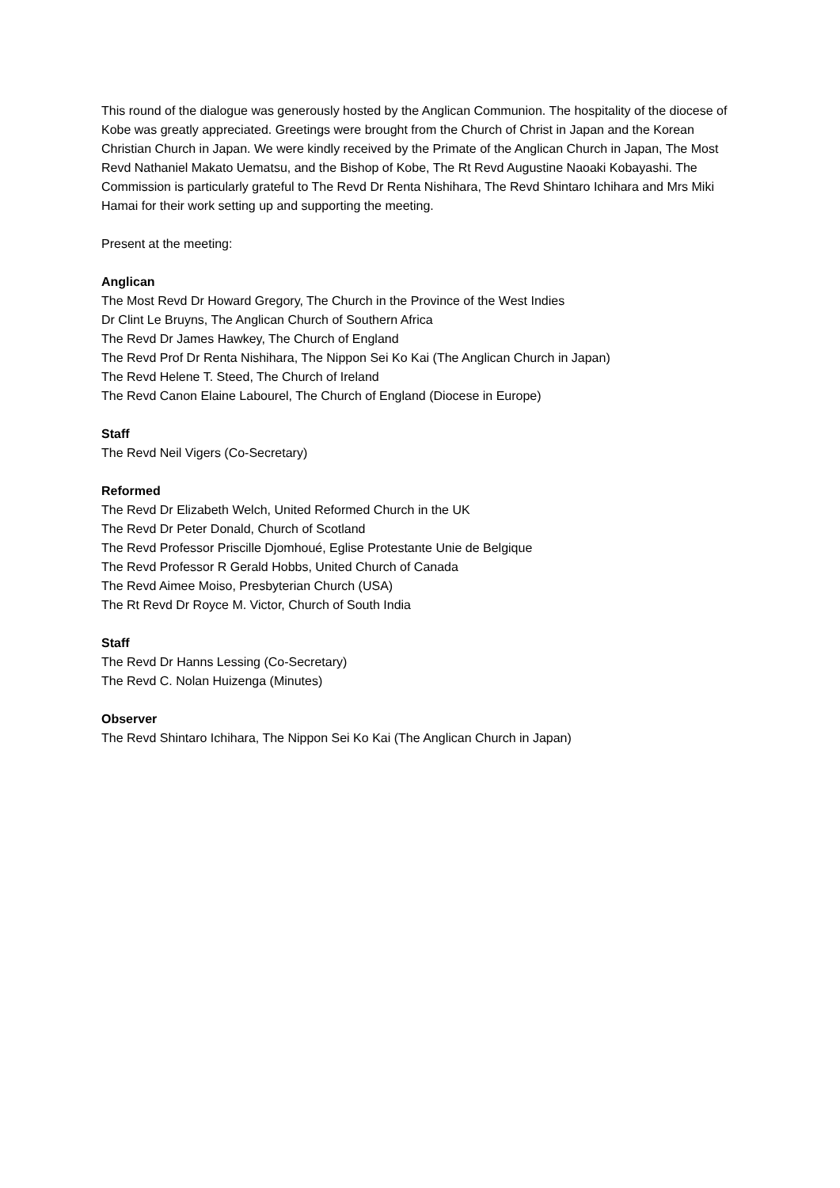This round of the dialogue was generously hosted by the Anglican Communion. The hospitality of the diocese of Kobe was greatly appreciated. Greetings were brought from the Church of Christ in Japan and the Korean Christian Church in Japan. We were kindly received by the Primate of the Anglican Church in Japan, The Most Revd Nathaniel Makato Uematsu, and the Bishop of Kobe, The Rt Revd Augustine Naoaki Kobayashi. The Commission is particularly grateful to The Revd Dr Renta Nishihara, The Revd Shintaro Ichihara and Mrs Miki Hamai for their work setting up and supporting the meeting.
Present at the meeting:
Anglican
The Most Revd Dr Howard Gregory, The Church in the Province of the West Indies
Dr Clint Le Bruyns, The Anglican Church of Southern Africa
The Revd Dr James Hawkey, The Church of England
The Revd Prof Dr Renta Nishihara, The Nippon Sei Ko Kai (The Anglican Church in Japan)
The Revd Helene T. Steed, The Church of Ireland
The Revd Canon Elaine Labourel, The Church of England (Diocese in Europe)
Staff
The Revd Neil Vigers (Co-Secretary)
Reformed
The Revd Dr Elizabeth Welch, United Reformed Church in the UK
The Revd Dr Peter Donald, Church of Scotland
The Revd Professor Priscille Djomhoué, Eglise Protestante Unie de Belgique
The Revd Professor R Gerald Hobbs, United Church of Canada
The Revd Aimee Moiso, Presbyterian Church (USA)
The Rt Revd Dr Royce M. Victor, Church of South India
Staff
The Revd Dr Hanns Lessing (Co-Secretary)
The Revd C. Nolan Huizenga (Minutes)
Observer
The Revd Shintaro Ichihara, The Nippon Sei Ko Kai (The Anglican Church in Japan)